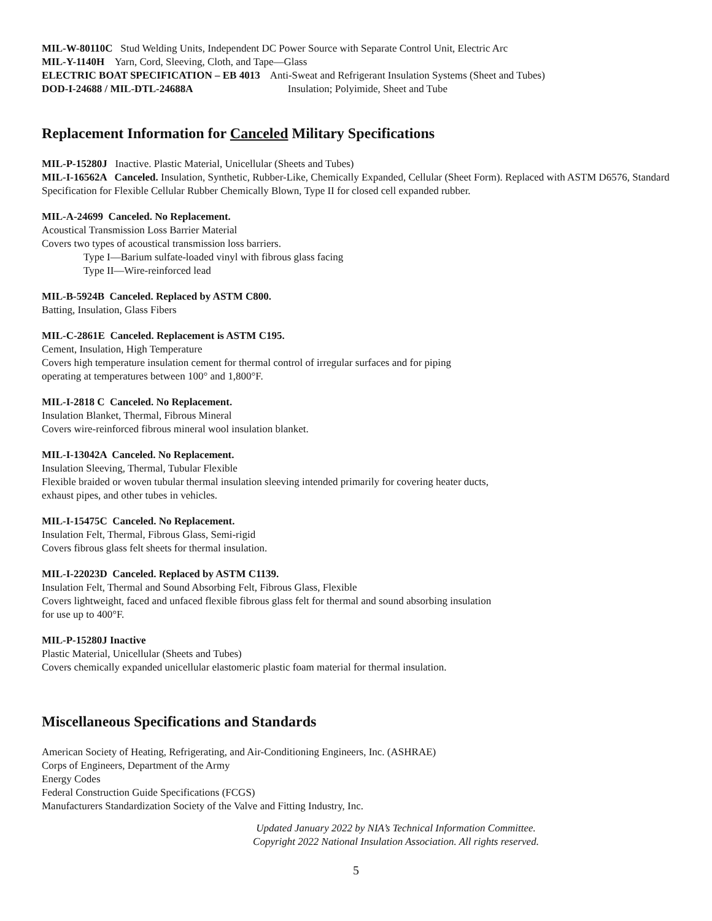MIL-W-80110C Stud Welding Units, Independent DC Power Source with Separate Control Unit, Electric Arc
MIL-Y-1140H Yarn, Cord, Sleeving, Cloth, and Tape—Glass
ELECTRIC BOAT SPECIFICATION – EB 4013 Anti-Sweat and Refrigerant Insulation Systems (Sheet and Tubes)
DOD-I-24688 / MIL-DTL-24688A Insulation; Polyimide, Sheet and Tube
Replacement Information for Canceled Military Specifications
MIL-P-15280J Inactive. Plastic Material, Unicellular (Sheets and Tubes)
MIL-I-16562A Canceled. Insulation, Synthetic, Rubber-Like, Chemically Expanded, Cellular (Sheet Form). Replaced with ASTM D6576, Standard Specification for Flexible Cellular Rubber Chemically Blown, Type II for closed cell expanded rubber.
MIL-A-24699 Canceled. No Replacement.
Acoustical Transmission Loss Barrier Material
Covers two types of acoustical transmission loss barriers.
Type I—Barium sulfate-loaded vinyl with fibrous glass facing
Type II—Wire-reinforced lead
MIL-B-5924B Canceled. Replaced by ASTM C800.
Batting, Insulation, Glass Fibers
MIL-C-2861E Canceled. Replacement is ASTM C195.
Cement, Insulation, High Temperature
Covers high temperature insulation cement for thermal control of irregular surfaces and for piping
operating at temperatures between 100° and 1,800°F.
MIL-I-2818 C Canceled. No Replacement.
Insulation Blanket, Thermal, Fibrous Mineral
Covers wire-reinforced fibrous mineral wool insulation blanket.
MIL-I-13042A Canceled. No Replacement.
Insulation Sleeving, Thermal, Tubular Flexible
Flexible braided or woven tubular thermal insulation sleeving intended primarily for covering heater ducts,
exhaust pipes, and other tubes in vehicles.
MIL-I-15475C Canceled. No Replacement.
Insulation Felt, Thermal, Fibrous Glass, Semi-rigid
Covers fibrous glass felt sheets for thermal insulation.
MIL-I-22023D Canceled. Replaced by ASTM C1139.
Insulation Felt, Thermal and Sound Absorbing Felt, Fibrous Glass, Flexible
Covers lightweight, faced and unfaced flexible fibrous glass felt for thermal and sound absorbing insulation
for use up to 400°F.
MIL-P-15280J Inactive
Plastic Material, Unicellular (Sheets and Tubes)
Covers chemically expanded unicellular elastomeric plastic foam material for thermal insulation.
Miscellaneous Specifications and Standards
American Society of Heating, Refrigerating, and Air-Conditioning Engineers, Inc. (ASHRAE)
Corps of Engineers, Department of the Army
Energy Codes
Federal Construction Guide Specifications (FCGS)
Manufacturers Standardization Society of the Valve and Fitting Industry, Inc.
Updated January 2022 by NIA’s Technical Information Committee.
Copyright 2022 National Insulation Association. All rights reserved.
5